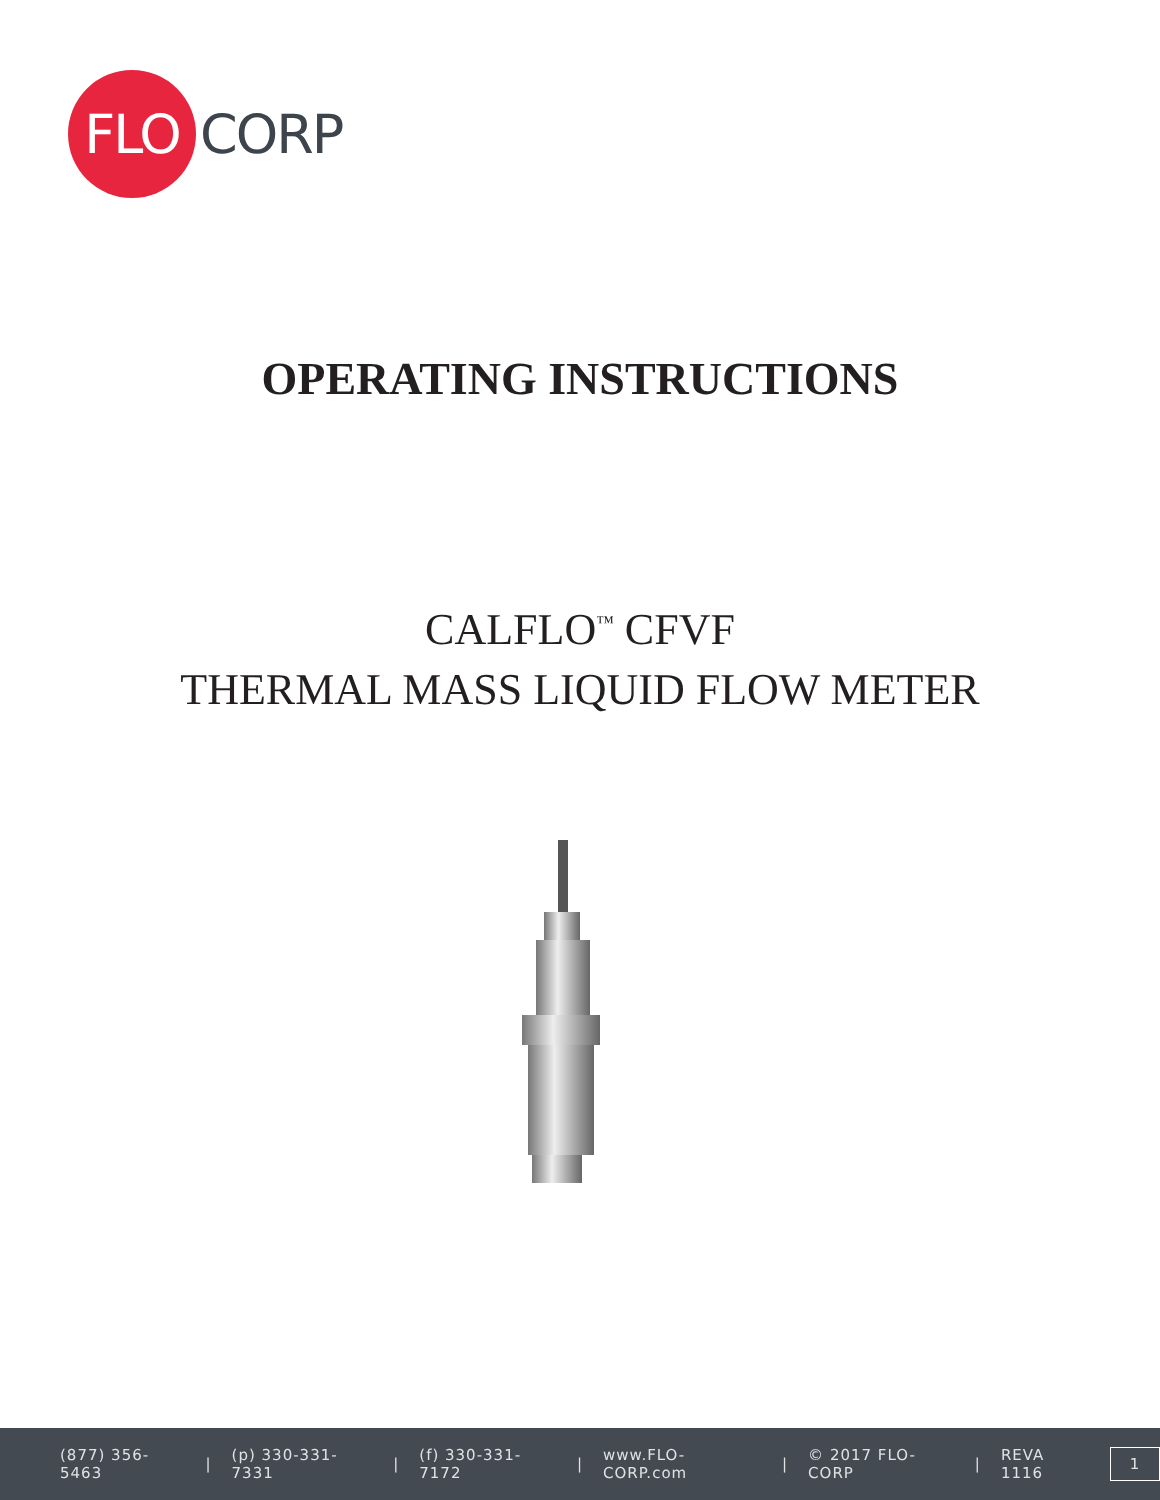FLO
CORP
OPERATING INSTRUCTIONS
CALFLO<sup>™</sup> CFVF
THERMAL MASS LIQUID FLOW METER
(877) 356-5463 | (p) 330-331-7331 | (f) 330-331-7172 | www.FLO-CORP.com | © 2017 FLO-CORP | REVA 1116
1